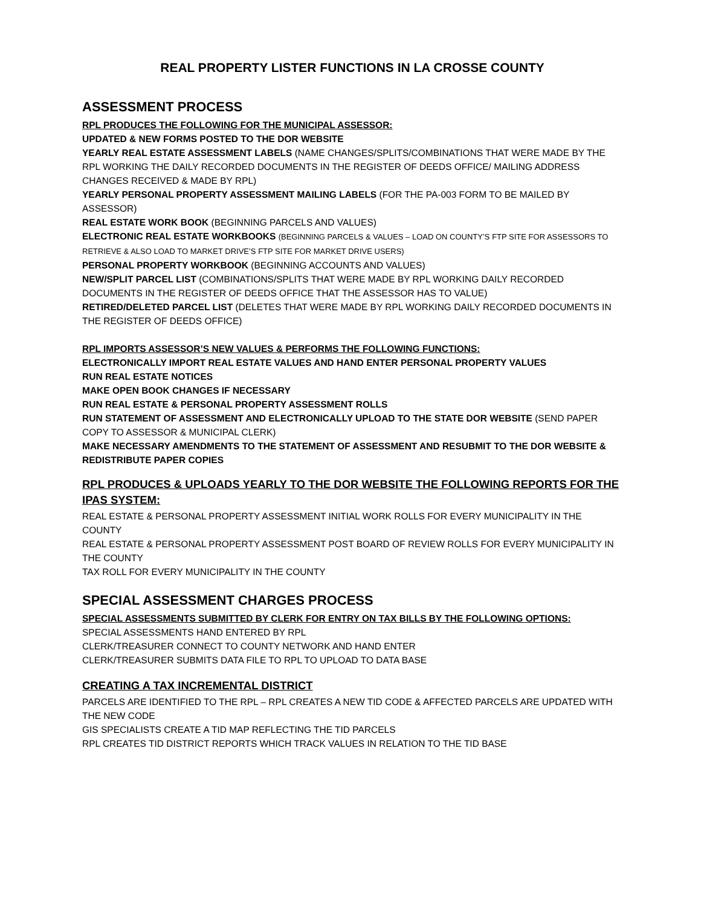REAL PROPERTY LISTER FUNCTIONS IN LA CROSSE COUNTY
ASSESSMENT PROCESS
RPL PRODUCES THE FOLLOWING FOR THE MUNICIPAL ASSESSOR:
UPDATED & NEW FORMS POSTED TO THE DOR WEBSITE
YEARLY REAL ESTATE ASSESSMENT LABELS (NAME CHANGES/SPLITS/COMBINATIONS THAT WERE MADE BY THE RPL WORKING THE DAILY RECORDED DOCUMENTS IN THE REGISTER OF DEEDS OFFICE/ MAILING ADDRESS CHANGES RECEIVED & MADE BY RPL)
YEARLY PERSONAL PROPERTY ASSESSMENT MAILING LABELS (FOR THE PA-003 FORM TO BE MAILED BY ASSESSOR)
REAL ESTATE WORK BOOK (BEGINNING PARCELS AND VALUES)
ELECTRONIC REAL ESTATE WORKBOOKS (BEGINNING PARCELS & VALUES – LOAD ON COUNTY’S FTP SITE FOR ASSESSORS TO RETRIEVE & ALSO LOAD TO MARKET DRIVE’S FTP SITE FOR MARKET DRIVE USERS)
PERSONAL PROPERTY WORKBOOK (BEGINNING ACCOUNTS AND VALUES)
NEW/SPLIT PARCEL LIST (COMBINATIONS/SPLITS THAT WERE MADE BY RPL WORKING DAILY RECORDED DOCUMENTS IN THE REGISTER OF DEEDS OFFICE THAT THE ASSESSOR HAS TO VALUE)
RETIRED/DELETED PARCEL LIST (DELETES THAT WERE MADE BY RPL WORKING DAILY RECORDED DOCUMENTS IN THE REGISTER OF DEEDS OFFICE)
RPL IMPORTS ASSESSOR’S NEW VALUES & PERFORMS THE FOLLOWING FUNCTIONS:
ELECTRONICALLY IMPORT REAL ESTATE VALUES AND HAND ENTER PERSONAL PROPERTY VALUES
RUN REAL ESTATE NOTICES
MAKE OPEN BOOK CHANGES IF NECESSARY
RUN REAL ESTATE & PERSONAL PROPERTY ASSESSMENT ROLLS
RUN STATEMENT OF ASSESSMENT AND ELECTRONICALLY UPLOAD TO THE STATE DOR WEBSITE (SEND PAPER COPY TO ASSESSOR & MUNICIPAL CLERK)
MAKE NECESSARY AMENDMENTS TO THE STATEMENT OF ASSESSMENT AND RESUBMIT TO THE DOR WEBSITE & REDISTRIBUTE PAPER COPIES
RPL PRODUCES & UPLOADS YEARLY TO THE DOR WEBSITE THE FOLLOWING REPORTS FOR THE IPAS SYSTEM:
REAL ESTATE & PERSONAL PROPERTY ASSESSMENT INITIAL WORK ROLLS FOR EVERY MUNICIPALITY IN THE COUNTY
REAL ESTATE & PERSONAL PROPERTY ASSESSMENT POST BOARD OF REVIEW ROLLS FOR EVERY MUNICIPALITY IN THE COUNTY
TAX ROLL FOR EVERY MUNICIPALITY IN THE COUNTY
SPECIAL ASSESSMENT CHARGES PROCESS
SPECIAL ASSESSMENTS SUBMITTED BY CLERK FOR ENTRY ON TAX BILLS BY THE FOLLOWING OPTIONS:
SPECIAL ASSESSMENTS HAND ENTERED BY RPL
CLERK/TREASURER CONNECT TO COUNTY NETWORK AND HAND ENTER
CLERK/TREASURER SUBMITS DATA FILE TO RPL TO UPLOAD TO DATA BASE
CREATING A TAX INCREMENTAL DISTRICT
PARCELS ARE IDENTIFIED TO THE RPL – RPL CREATES A NEW TID CODE & AFFECTED PARCELS ARE UPDATED WITH THE NEW CODE
GIS SPECIALISTS CREATE A TID MAP REFLECTING THE TID PARCELS
RPL CREATES TID DISTRICT REPORTS WHICH TRACK VALUES IN RELATION TO THE TID BASE